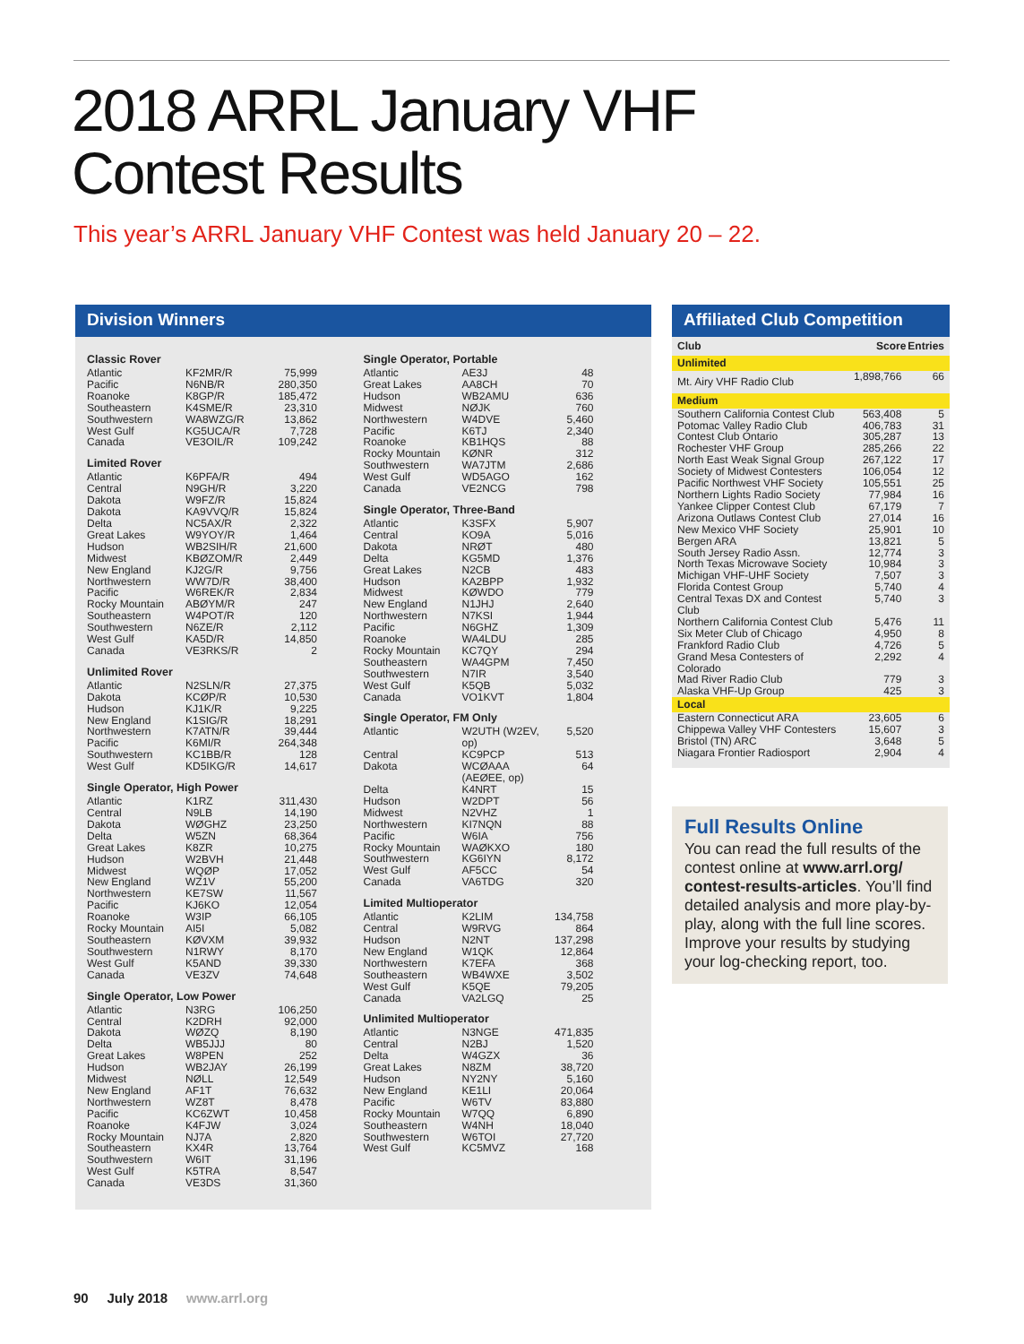2018 ARRL January VHF
Contest Results
This year’s ARRL January VHF Contest was held January 20 – 22.
Division Winners
Classic Rover
| Atlantic | KF2MR/R | 75,999 |
| Pacific | N6NB/R | 280,350 |
| Roanoke | K8GP/R | 185,472 |
| Southeastern | K4SME/R | 23,310 |
| Southwestern | WA8WZG/R | 13,862 |
| West Gulf | KG5UCA/R | 7,728 |
| Canada | VE3OIL/R | 109,242 |
Limited Rover
| Atlantic | K6PFA/R | 494 |
| Central | N9GH/R | 3,220 |
| Dakota | W9FZ/R | 15,824 |
| Dakota | KA9VVQ/R | 15,824 |
| Delta | NC5AX/R | 2,322 |
| Great Lakes | W9YOY/R | 1,464 |
| Hudson | WB2SIH/R | 21,600 |
| Midwest | KBØZOM/R | 2,449 |
| New England | KJ2G/R | 9,756 |
| Northwestern | WW7D/R | 38,400 |
| Pacific | W6REK/R | 2,834 |
| Rocky Mountain | ABØYM/R | 247 |
| Southeastern | W4POT/R | 120 |
| Southwestern | N6ZE/R | 2,112 |
| West Gulf | KA5D/R | 14,850 |
| Canada | VE3RKS/R | 2 |
Unlimited Rover
| Atlantic | N2SLN/R | 27,375 |
| Dakota | KCØP/R | 10,530 |
| Hudson | KJ1K/R | 9,225 |
| New England | K1SIG/R | 18,291 |
| Northwestern | K7ATN/R | 39,444 |
| Pacific | K6MI/R | 264,348 |
| Southwestern | KC1BB/R | 128 |
| West Gulf | KD5IKG/R | 14,617 |
Single Operator, High Power
| Atlantic | K1RZ | 311,430 |
| Central | N9LB | 14,190 |
| Dakota | WØGHZ | 23,250 |
| Delta | W5ZN | 68,364 |
| Great Lakes | K8ZR | 10,275 |
| Hudson | W2BVH | 21,448 |
| Midwest | WQØP | 17,052 |
| New England | WZ1V | 55,200 |
| Northwestern | KE7SW | 11,567 |
| Pacific | KJ6KO | 12,054 |
| Roanoke | W3IP | 66,105 |
| Rocky Mountain | AI5I | 5,082 |
| Southeastern | KØVXM | 39,932 |
| Southwestern | N1RWY | 8,170 |
| West Gulf | K5AND | 39,330 |
| Canada | VE3ZV | 74,648 |
Single Operator, Low Power
| Atlantic | N3RG | 106,250 |
| Central | K2DRH | 92,000 |
| Dakota | WØZQ | 8,190 |
| Delta | WB5JJJ | 80 |
| Great Lakes | W8PEN | 252 |
| Hudson | WB2JAY | 26,199 |
| Midwest | NØLL | 12,549 |
| New England | AF1T | 76,632 |
| Northwestern | WZ8T | 8,478 |
| Pacific | KC6ZWT | 10,458 |
| Roanoke | K4FJW | 3,024 |
| Rocky Mountain | NJ7A | 2,820 |
| Southeastern | KX4R | 13,764 |
| Southwestern | W6IT | 31,196 |
| West Gulf | K5TRA | 8,547 |
| Canada | VE3DS | 31,360 |
Single Operator, Portable
| Atlantic | AE3J | 48 |
| Great Lakes | AA8CH | 70 |
| Hudson | WB2AMU | 636 |
| Midwest | NØJK | 760 |
| Northwestern | W4DVE | 5,460 |
| Pacific | K6TJ | 2,340 |
| Roanoke | KB1HQS | 88 |
| Rocky Mountain | KØNR | 312 |
| Southwestern | WA7JTM | 2,686 |
| West Gulf | WD5AGO | 162 |
| Canada | VE2NCG | 798 |
Single Operator, Three-Band
| Atlantic | K3SFX | 5,907 |
| Central | KO9A | 5,016 |
| Dakota | NRØT | 480 |
| Delta | KG5MD | 1,376 |
| Great Lakes | N2CB | 483 |
| Hudson | KA2BPP | 1,932 |
| Midwest | KØWDO | 779 |
| New England | N1JHJ | 2,640 |
| Northwestern | N7KSI | 1,944 |
| Pacific | N6GHZ | 1,309 |
| Roanoke | WA4LDU | 285 |
| Rocky Mountain | KC7QY | 294 |
| Southeastern | WA4GPM | 7,450 |
| Southwestern | N7IR | 3,540 |
| West Gulf | K5QB | 5,032 |
| Canada | VO1KVT | 1,804 |
Single Operator, FM Only
| Atlantic | W2UTH (W2EV, op) | 5,520 |
| Central | KC9PCP | 513 |
| Dakota | WCØAAA (AEØEE, op) | 64 |
| Delta | K4NRT | 15 |
| Hudson | W2DPT | 56 |
| Midwest | N2VHZ | 1 |
| Northwestern | KI7NQN | 88 |
| Pacific | W6IA | 756 |
| Rocky Mountain | WAØKXO | 180 |
| Southwestern | KG6IYN | 8,172 |
| West Gulf | AF5CC | 54 |
| Canada | VA6TDG | 320 |
Limited Multioperator
| Atlantic | K2LIM | 134,758 |
| Central | W9RVG | 864 |
| Hudson | N2NT | 137,298 |
| New England | W1QK | 12,864 |
| Northwestern | K7EFA | 368 |
| Southeastern | WB4WXE | 3,502 |
| West Gulf | K5QE | 79,205 |
| Canada | VA2LGQ | 25 |
Unlimited Multioperator
| Atlantic | N3NGE | 471,835 |
| Central | N2BJ | 1,520 |
| Delta | W4GZX | 36 |
| Great Lakes | N8ZM | 38,720 |
| Hudson | NY2NY | 5,160 |
| New England | KE1LI | 20,064 |
| Pacific | W6TV | 83,880 |
| Rocky Mountain | W7QQ | 6,890 |
| Southeastern | W4NH | 18,040 |
| Southwestern | W6TOI | 27,720 |
| West Gulf | KC5MVZ | 168 |
Affiliated Club Competition
| Club | Score | Entries |
| --- | --- | --- |
| Unlimited | | |
| Mt. Airy VHF Radio Club | 1,898,766 | 66 |
| Medium | | |
| Southern California Contest Club | 563,408 | 5 |
| Potomac Valley Radio Club | 406,783 | 31 |
| Contest Club Ontario | 305,287 | 13 |
| Rochester VHF Group | 285,266 | 22 |
| North East Weak Signal Group | 267,122 | 17 |
| Society of Midwest Contesters | 106,054 | 12 |
| Pacific Northwest VHF Society | 105,551 | 25 |
| Northern Lights Radio Society | 77,984 | 16 |
| Yankee Clipper Contest Club | 67,179 | 7 |
| Arizona Outlaws Contest Club | 27,014 | 16 |
| New Mexico VHF Society | 25,901 | 10 |
| Bergen ARA | 13,821 | 5 |
| South Jersey Radio Assn. | 12,774 | 3 |
| North Texas Microwave Society | 10,984 | 3 |
| Michigan VHF-UHF Society | 7,507 | 3 |
| Florida Contest Group | 5,740 | 4 |
| Central Texas DX and Contest Club | 5,740 | 3 |
| Northern California Contest Club | 5,476 | 11 |
| Six Meter Club of Chicago | 4,950 | 8 |
| Frankford Radio Club | 4,726 | 5 |
| Grand Mesa Contesters of Colorado | 2,292 | 4 |
| Mad River Radio Club | 779 | 3 |
| Alaska VHF-Up Group | 425 | 3 |
| Local | | |
| Eastern Connecticut ARA | 23,605 | 6 |
| Chippewa Valley VHF Contesters | 15,607 | 3 |
| Bristol (TN) ARC | 3,648 | 5 |
| Niagara Frontier Radiosport | 2,904 | 4 |
Full Results Online
You can read the full results of the contest online at www.arrl.org/ contest-results-articles. You’ll find detailed analysis and more play-by-play, along with the full line scores. Improve your results by studying your log-checking report, too.
90 July 2018 www.arrl.org